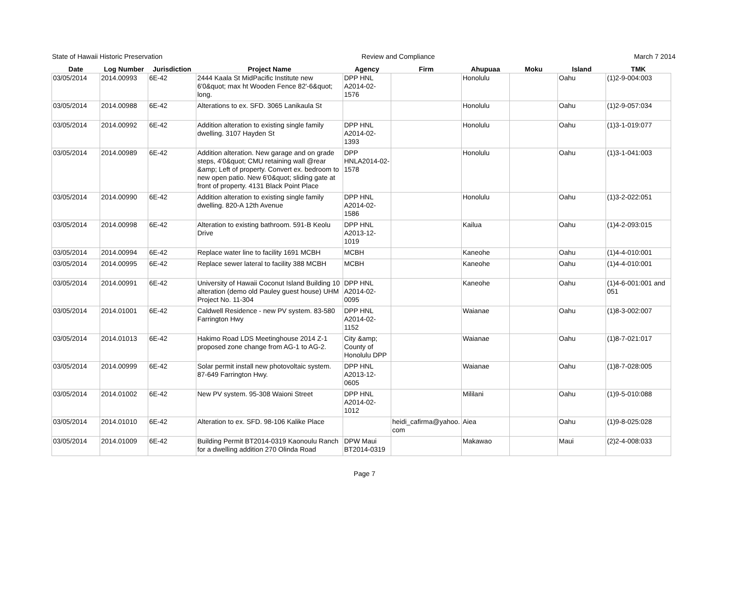State of Hawaii Historic Preservation Review and Compliance March 7 2014
| Date | Log Number | Jurisdiction | Project Name | Agency | Firm | Ahupuaa | Moku | Island | TMK |
| --- | --- | --- | --- | --- | --- | --- | --- | --- | --- |
| 03/05/2014 | 2014.00993 | 6E-42 | 2444 Kaala St MidPacific Institute new 6'0&quot; max ht Wooden Fence 82'-6&quot; long. | DPP HNL A2014-02-1576 | | Honolulu | | Oahu | (1)2-9-004:003 |
| 03/05/2014 | 2014.00988 | 6E-42 | Alterations to ex. SFD. 3065 Lanikaula St | | | Honolulu | | Oahu | (1)2-9-057:034 |
| 03/05/2014 | 2014.00992 | 6E-42 | Addition alteration to existing single family dwelling. 3107 Hayden St | DPP HNL A2014-02-1393 | | Honolulu | | Oahu | (1)3-1-019:077 |
| 03/05/2014 | 2014.00989 | 6E-42 | Addition alteration. New garage and on grade steps, 4'0&quot; CMU retaining wall @rear &amp; Left of property. Convert ex. bedroom to new open patio. New 6'0&quot; sliding gate at front of property. 4131 Black Point Place | DPP HNLA2014-02-1578 | | Honolulu | | Oahu | (1)3-1-041:003 |
| 03/05/2014 | 2014.00990 | 6E-42 | Addition alteration to existing single family dwelling. 820-A 12th Avenue | DPP HNL A2014-02-1586 | | Honolulu | | Oahu | (1)3-2-022:051 |
| 03/05/2014 | 2014.00998 | 6E-42 | Alteration to existing bathroom. 591-B Keolu Drive | DPP HNL A2013-12-1019 | | Kailua | | Oahu | (1)4-2-093:015 |
| 03/05/2014 | 2014.00994 | 6E-42 | Replace water line to facility 1691 MCBH | MCBH | | Kaneohe | | Oahu | (1)4-4-010:001 |
| 03/05/2014 | 2014.00995 | 6E-42 | Replace sewer lateral to facility 388 MCBH | MCBH | | Kaneohe | | Oahu | (1)4-4-010:001 |
| 03/05/2014 | 2014.00991 | 6E-42 | University of Hawaii Coconut Island Building 10 alteration (demo old Pauley guest house) UHM Project No. 11-304 | DPP HNL A2014-02-0095 | | Kaneohe | | Oahu | (1)4-6-001:001 and 051 |
| 03/05/2014 | 2014.01001 | 6E-42 | Caldwell Residence - new PV system. 83-580 Farrington Hwy | DPP HNL A2014-02-1152 | | Waianae | | Oahu | (1)8-3-002:007 |
| 03/05/2014 | 2014.01013 | 6E-42 | Hakimo Road LDS Meetinghouse 2014 Z-1 proposed zone change from AG-1 to AG-2. | City &amp; County of Honolulu DPP | | Waianae | | Oahu | (1)8-7-021:017 |
| 03/05/2014 | 2014.00999 | 6E-42 | Solar permit install new photovoltaic system. 87-649 Farrington Hwy. | DPP HNL A2013-12-0605 | | Waianae | | Oahu | (1)8-7-028:005 |
| 03/05/2014 | 2014.01002 | 6E-42 | New PV system. 95-308 Waioni Street | DPP HNL A2014-02-1012 | | Mililani | | Oahu | (1)9-5-010:088 |
| 03/05/2014 | 2014.01010 | 6E-42 | Alteration to ex. SFD. 98-106 Kalike Place | | heidi_cafirma@yahoo.com | Aiea | | Oahu | (1)9-8-025:028 |
| 03/05/2014 | 2014.01009 | 6E-42 | Building Permit BT2014-0319 Kaonoulu Ranch for a dwelling addition 270 Olinda Road | DPW Maui BT2014-0319 | | Makawao | | Maui | (2)2-4-008:033 |
Page 7